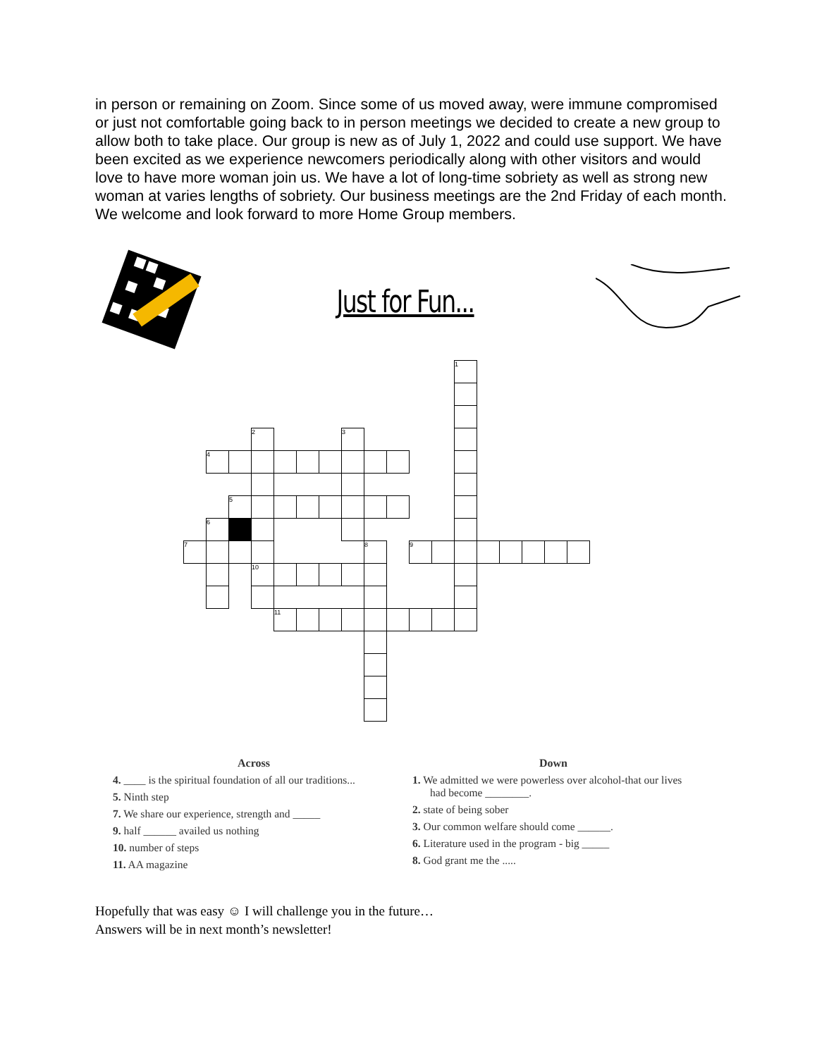in person or remaining on Zoom. Since some of us moved away, were immune compromised or just not comfortable going back to in person meetings we decided to create a new group to allow both to take place. Our group is new as of July 1, 2022 and could use support. We have been excited as we experience newcomers periodically along with other visitors and would love to have more woman join us. We have a lot of long-time sobriety as well as strong new woman at varies lengths of sobriety. Our business meetings are the 2nd Friday of each month. We welcome and look forward to more Home Group members.
Just for Fun...
| | | | | | | | | | | | | 1 | | | | | |
| | | | 2 | | | | 3 | | | | | | | | | | |
| | 4 | | | | | | | | | | | | | | | | |
| | | 5 | | | | | | | | | | | | | | | |
| | 6 | | | | | | | | | | | | | | | | |
| 7 | | | | | | | | 8 | | 9 | | | | | | | |
| | | | 10 | | | | | | | | | | | | | | |
| | | | | 11 | | | | | | | | | | | | | |
Across
4. ____ is the spiritual foundation of all our traditions...
5. Ninth step
7. We share our experience, strength and _____
9. half ______ availed us nothing
10. number of steps
11. AA magazine
Down
1. We admitted we were powerless over alcohol-that our lives had become ________.
2. state of being sober
3. Our common welfare should come ______.
6. Literature used in the program - big _____
8. God grant me the .....
Hopefully that was easy ☺ I will challenge you in the future…
Answers will be in next month’s newsletter!